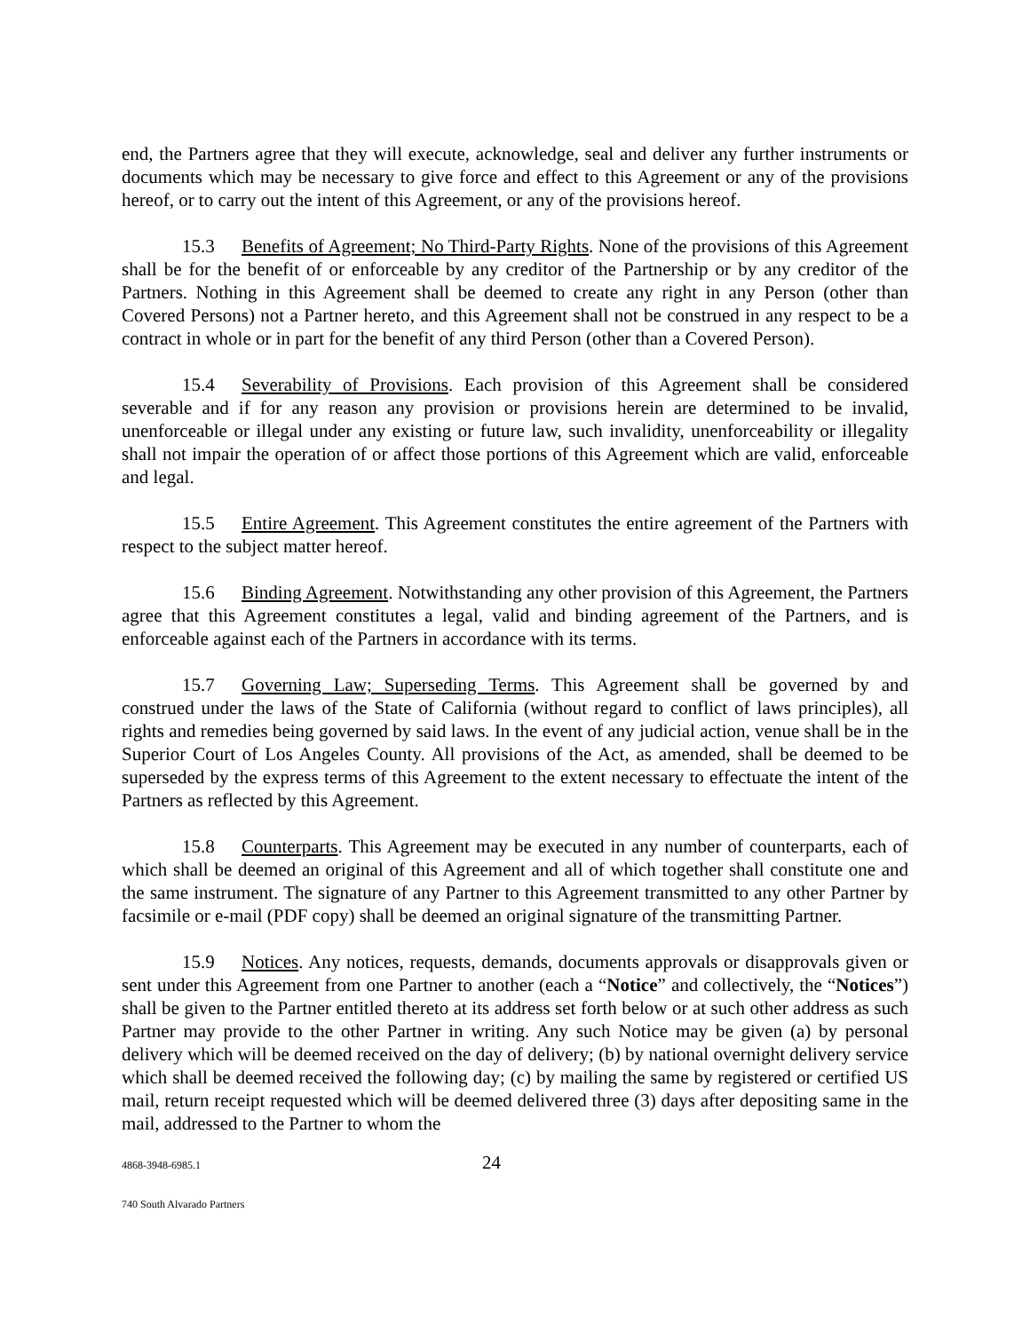end, the Partners agree that they will execute, acknowledge, seal and deliver any further instruments or documents which may be necessary to give force and effect to this Agreement or any of the provisions hereof, or to carry out the intent of this Agreement, or any of the provisions hereof.
15.3 Benefits of Agreement; No Third-Party Rights. None of the provisions of this Agreement shall be for the benefit of or enforceable by any creditor of the Partnership or by any creditor of the Partners. Nothing in this Agreement shall be deemed to create any right in any Person (other than Covered Persons) not a Partner hereto, and this Agreement shall not be construed in any respect to be a contract in whole or in part for the benefit of any third Person (other than a Covered Person).
15.4 Severability of Provisions. Each provision of this Agreement shall be considered severable and if for any reason any provision or provisions herein are determined to be invalid, unenforceable or illegal under any existing or future law, such invalidity, unenforceability or illegality shall not impair the operation of or affect those portions of this Agreement which are valid, enforceable and legal.
15.5 Entire Agreement. This Agreement constitutes the entire agreement of the Partners with respect to the subject matter hereof.
15.6 Binding Agreement. Notwithstanding any other provision of this Agreement, the Partners agree that this Agreement constitutes a legal, valid and binding agreement of the Partners, and is enforceable against each of the Partners in accordance with its terms.
15.7 Governing Law; Superseding Terms. This Agreement shall be governed by and construed under the laws of the State of California (without regard to conflict of laws principles), all rights and remedies being governed by said laws. In the event of any judicial action, venue shall be in the Superior Court of Los Angeles County. All provisions of the Act, as amended, shall be deemed to be superseded by the express terms of this Agreement to the extent necessary to effectuate the intent of the Partners as reflected by this Agreement.
15.8 Counterparts. This Agreement may be executed in any number of counterparts, each of which shall be deemed an original of this Agreement and all of which together shall constitute one and the same instrument. The signature of any Partner to this Agreement transmitted to any other Partner by facsimile or e-mail (PDF copy) shall be deemed an original signature of the transmitting Partner.
15.9 Notices. Any notices, requests, demands, documents approvals or disapprovals given or sent under this Agreement from one Partner to another (each a “Notice” and collectively, the “Notices”) shall be given to the Partner entitled thereto at its address set forth below or at such other address as such Partner may provide to the other Partner in writing. Any such Notice may be given (a) by personal delivery which will be deemed received on the day of delivery; (b) by national overnight delivery service which shall be deemed received the following day; (c) by mailing the same by registered or certified US mail, return receipt requested which will be deemed delivered three (3) days after depositing same in the mail, addressed to the Partner to whom the
4868-3948-6985.1 24
740 South Alvarado Partners